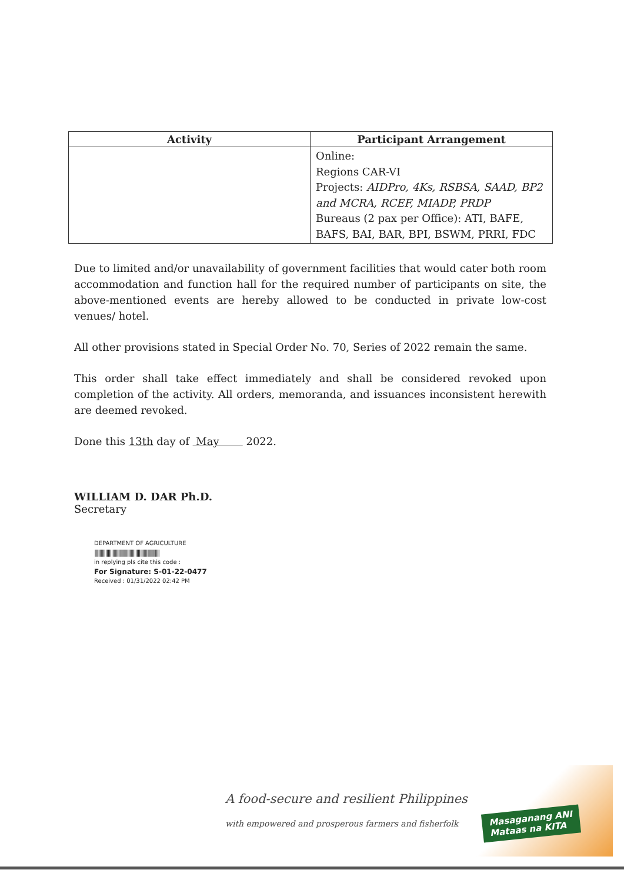| Activity | Participant Arrangement |
| --- | --- |
| | Online: Regions CAR-VI Projects: AIDPro, 4Ks, RSBSA, SAAD, BP2 and MCRA, RCEF, MIADP, PRDP Bureaus (2 pax per Office): ATI, BAFE, BAFS, BAI, BAR, BPI, BSWM, PRRI, FDC |
Due to limited and/or unavailability of government facilities that would cater both room accommodation and function hall for the required number of participants on site, the above-mentioned events are hereby allowed to be conducted in private low-cost venues/ hotel.
All other provisions stated in Special Order No. 70, Series of 2022 remain the same.
This order shall take effect immediately and shall be considered revoked upon completion of the activity. All orders, memoranda, and issuances inconsistent herewith are deemed revoked.
Done this 13th day of May 2022.
WILLIAM D. DAR Ph.D.
Secretary
DEPARTMENT OF AGRICULTURE
||||||||||||||||||||||||||||||||||||||||||||||||||||||
in replying pls cite this code :
For Signature: S-01-22-0477
Received : 01/31/2022 02:42 PM
A food-secure and resilient Philippines
with empowered and prosperous farmers and fisherfolk
Masaganang ANI
Mataas na KITA